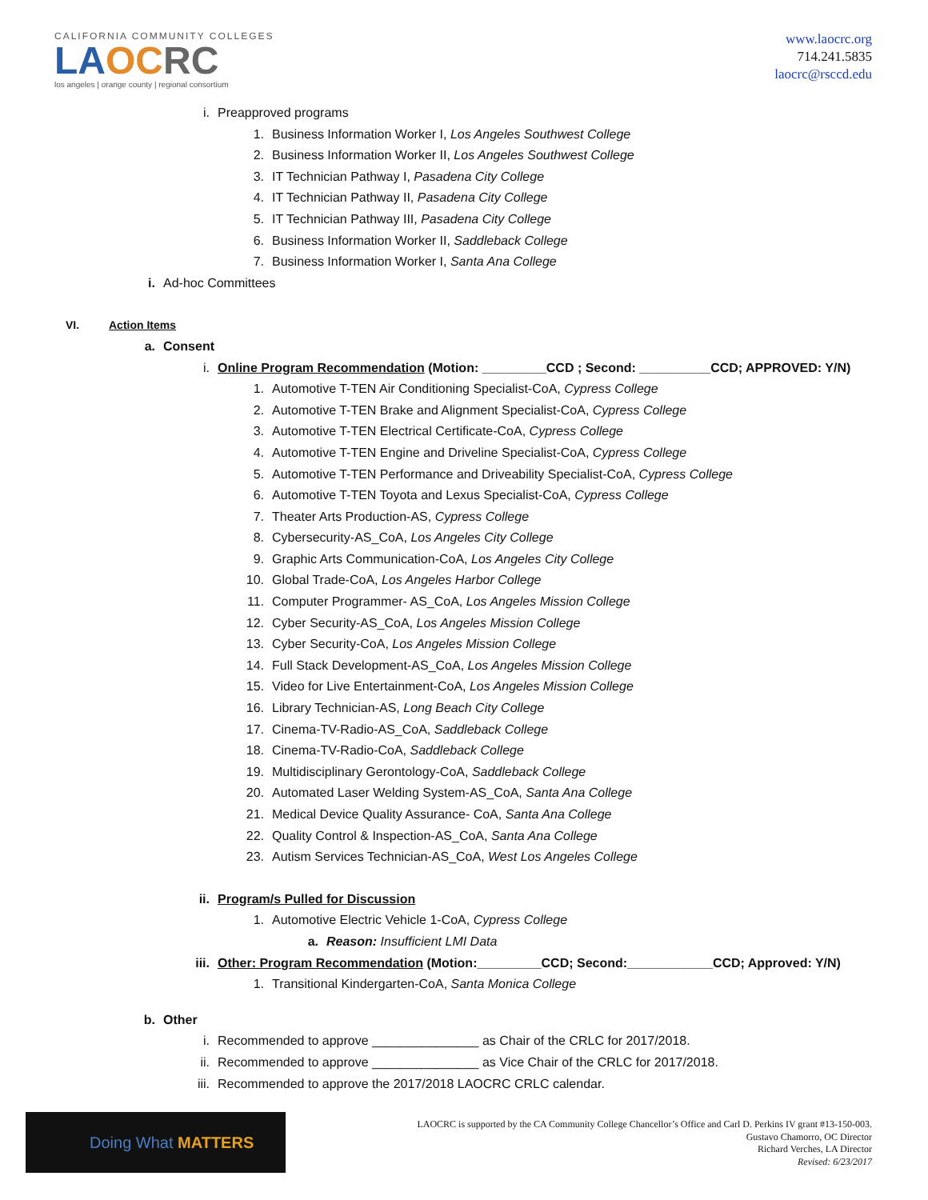CALIFORNIA COMMUNITY COLLEGES
LAOC RC
los angeles | orange county | regional consortium
www.laocrc.org
714.241.5835
laocrc@rsccd.edu
i. Preapproved programs
1. Business Information Worker I, Los Angeles Southwest College
2. Business Information Worker II, Los Angeles Southwest College
3. IT Technician Pathway I, Pasadena City College
4. IT Technician Pathway II, Pasadena City College
5. IT Technician Pathway III, Pasadena City College
6. Business Information Worker II, Saddleback College
7. Business Information Worker I, Santa Ana College
i. Ad-hoc Committees
VI. Action Items
a. Consent
i. Online Program Recommendation (Motion: _________CCD ; Second: __________CCD; APPROVED: Y/N)
1. Automotive T-TEN Air Conditioning Specialist-CoA, Cypress College
2. Automotive T-TEN Brake and Alignment Specialist-CoA, Cypress College
3. Automotive T-TEN Electrical Certificate-CoA, Cypress College
4. Automotive T-TEN Engine and Driveline Specialist-CoA, Cypress College
5. Automotive T-TEN Performance and Driveability Specialist-CoA, Cypress College
6. Automotive T-TEN Toyota and Lexus Specialist-CoA, Cypress College
7. Theater Arts Production-AS, Cypress College
8. Cybersecurity-AS_CoA, Los Angeles City College
9. Graphic Arts Communication-CoA, Los Angeles City College
10. Global Trade-CoA, Los Angeles Harbor College
11. Computer Programmer- AS_CoA, Los Angeles Mission College
12. Cyber Security-AS_CoA, Los Angeles Mission College
13. Cyber Security-CoA, Los Angeles Mission College
14. Full Stack Development-AS_CoA, Los Angeles Mission College
15. Video for Live Entertainment-CoA, Los Angeles Mission College
16. Library Technician-AS, Long Beach City College
17. Cinema-TV-Radio-AS_CoA, Saddleback College
18. Cinema-TV-Radio-CoA, Saddleback College
19. Multidisciplinary Gerontology-CoA, Saddleback College
20. Automated Laser Welding System-AS_CoA, Santa Ana College
21. Medical Device Quality Assurance- CoA, Santa Ana College
22. Quality Control & Inspection-AS_CoA, Santa Ana College
23. Autism Services Technician-AS_CoA, West Los Angeles College
ii. Program/s Pulled for Discussion
1. Automotive Electric Vehicle 1-CoA, Cypress College
a. Reason: Insufficient LMI Data
iii. Other: Program Recommendation (Motion:_________CCD; Second:____________CCD; Approved: Y/N)
1. Transitional Kindergarten-CoA, Santa Monica College
b. Other
i. Recommended to approve _______________ as Chair of the CRLC for 2017/2018.
ii. Recommended to approve _______________ as Vice Chair of the CRLC for 2017/2018.
iii. Recommended to approve the 2017/2018 LAOCRC CRLC calendar.
Doing What MATTERS
LAOCRC is supported by the CA Community College Chancellor’s Office and Carl D. Perkins IV grant #13-150-003.
Gustavo Chamorro, OC Director
Richard Verches, LA Director
Revised: 6/23/2017